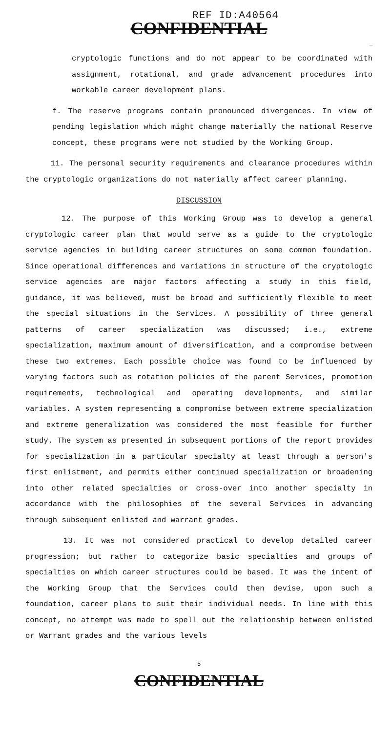REF ID:A40564
CONFIDENTIAL
—
cryptologic functions and do not appear to be coordinated with assignment, rotational, and grade advancement procedures into workable career development plans.
f. The reserve programs contain pronounced divergences. In view of pending legislation which might change materially the national Reserve concept, these programs were not studied by the Working Group.
11. The personal security requirements and clearance procedures within the cryptologic organizations do not materially affect career planning.
DISCUSSION
12. The purpose of this Working Group was to develop a general cryptologic career plan that would serve as a guide to the cryptologic service agencies in building career structures on some common foundation. Since operational differences and variations in structure of the cryptologic service agencies are major factors affecting a study in this field, guidance, it was believed, must be broad and sufficiently flexible to meet the special situations in the Services. A possibility of three general patterns of career specialization was discussed; i.e., extreme specialization, maximum amount of diversification, and a compromise between these two extremes. Each possible choice was found to be influenced by varying factors such as rotation policies of the parent Services, promotion requirements, technological and operating developments, and similar variables. A system representing a compromise between extreme specialization and extreme generalization was considered the most feasible for further study. The system as presented in subsequent portions of the report provides for specialization in a particular specialty at least through a person's first enlistment, and permits either continued specialization or broadening into other related specialties or cross-over into another specialty in accordance with the philosophies of the several Services in advancing through subsequent enlisted and warrant grades.
13. It was not considered practical to develop detailed career progression; but rather to categorize basic specialties and groups of specialties on which career structures could be based. It was the intent of the Working Group that the Services could then devise, upon such a foundation, career plans to suit their individual needs. In line with this concept, no attempt was made to spell out the relationship between enlisted or Warrant grades and the various levels
5
CONFIDENTIAL